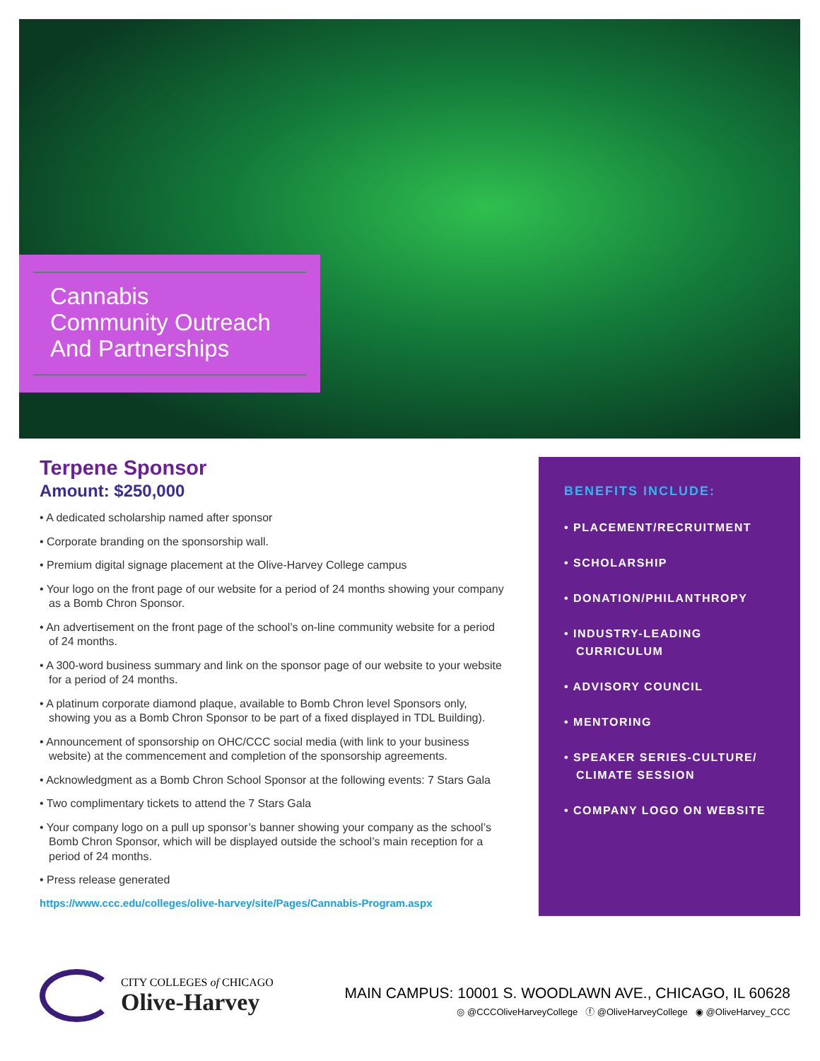Cannabis
Community Outreach
And Partnerships
Terpene Sponsor
Amount: $250,000
• A dedicated scholarship named after sponsor
• Corporate branding on the sponsorship wall.
• Premium digital signage placement at the Olive-Harvey College campus
• Your logo on the front page of our website for a period of 24 months showing your company as a Bomb Chron Sponsor.
• An advertisement on the front page of the school’s on-line community website for a period of 24 months.
• A 300-word business summary and link on the sponsor page of our website to your website for a period of 24 months.
• A platinum corporate diamond plaque, available to Bomb Chron level Sponsors only, showing you as a Bomb Chron Sponsor to be part of a fixed displayed in TDL Building).
• Announcement of sponsorship on OHC/CCC social media (with link to your business website) at the commencement and completion of the sponsorship agreements.
• Acknowledgment as a Bomb Chron School Sponsor at the following events: 7 Stars Gala
• Two complimentary tickets to attend the 7 Stars Gala
• Your company logo on a pull up sponsor’s banner showing your company as the school’s Bomb Chron Sponsor, which will be displayed outside the school’s main reception for a period of 24 months.
• Press release generated
https://www.ccc.edu/colleges/olive-harvey/site/Pages/Cannabis-Program.aspx
BENEFITS INCLUDE:
• PLACEMENT/RECRUITMENT
• SCHOLARSHIP
• DONATION/PHILANTHROPY
• INDUSTRY-LEADING CURRICULUM
• ADVISORY COUNCIL
• MENTORING
• SPEAKER SERIES-CULTURE/ CLIMATE SESSION
• COMPANY LOGO ON WEBSITE
CITY COLLEGES of CHICAGO
Olive-Harvey
MAIN CAMPUS: 10001 S. WOODLAWN AVE., CHICAGO, IL 60628
◎ @CCCOliveHarveyCollege ⓕ @OliveHarveyCollege ◉ @OliveHarvey_CCC